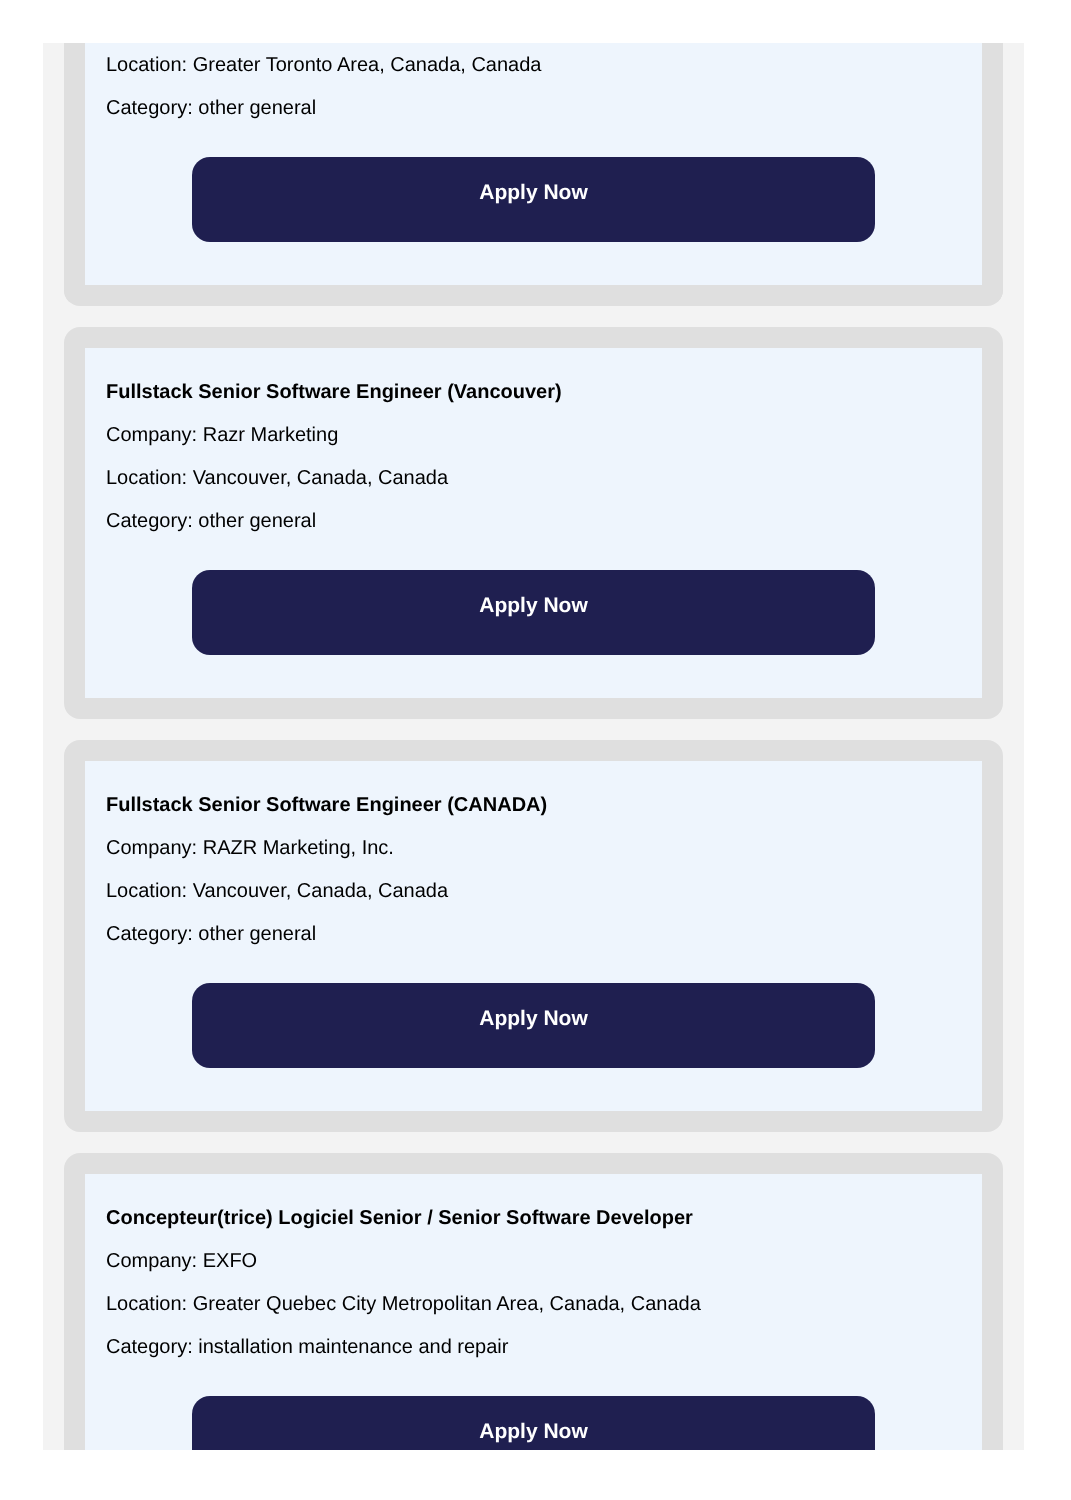Location: Greater Toronto Area, Canada, Canada
Category: other general
Apply Now
Fullstack Senior Software Engineer (Vancouver)
Company: Razr Marketing
Location: Vancouver, Canada, Canada
Category: other general
Apply Now
Fullstack Senior Software Engineer (CANADA)
Company: RAZR Marketing, Inc.
Location: Vancouver, Canada, Canada
Category: other general
Apply Now
Concepteur(trice) Logiciel Senior / Senior Software Developer
Company: EXFO
Location: Greater Quebec City Metropolitan Area, Canada, Canada
Category: installation maintenance and repair
Apply Now